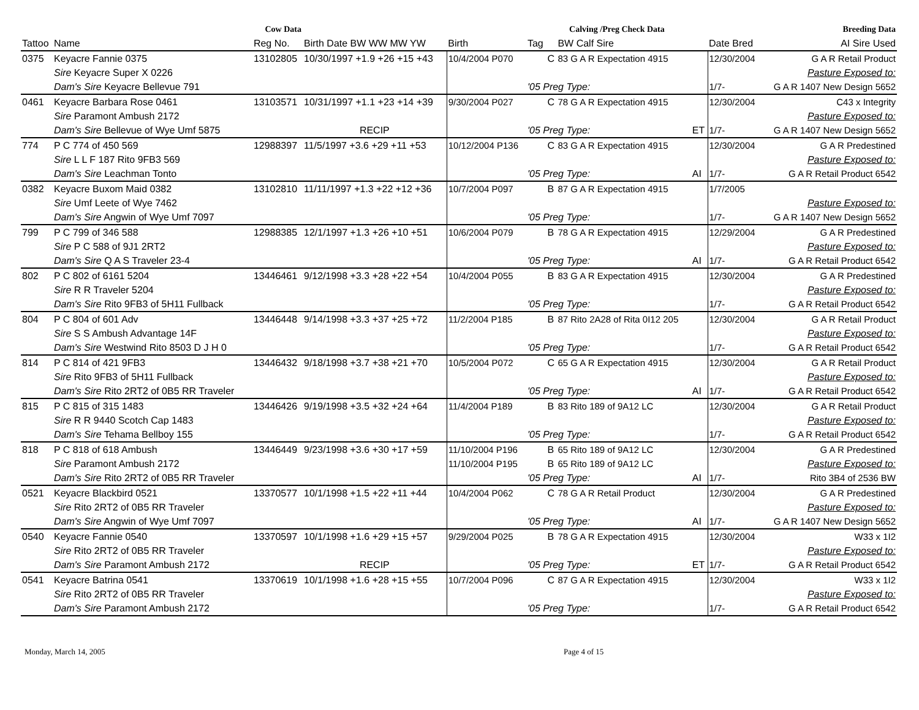| Cow Data | | | | | Calving /Preg Check Data | | | | Breeding Data | |
| --- | --- | --- | --- | --- | --- | --- | --- | --- | --- | --- |
| Tattoo | Name | Reg No. | Birth Date BW WW MW YW | Birth | Tag | | BW Calf Sire | | Date Bred | AI Sire Used |
| 0375 | Keyacre Fannie 0375 | 13102805 | 10/30/1997 +1.9 +26 +15 +43 | 10/4/2004 P070 | | C | 83 G A R Expectation 4915 | | 12/30/2004 | G A R Retail Product |
| | Sire Keyacre Super X 0226 | | | | | | | | | Pasture Exposed to: |
| | Dam's Sire Keyacre Bellevue 791 | | | | '05 Preg Type: | | | | 1/7- | G A R 1407 New Design 5652 |
| 0461 | Keyacre Barbara Rose 0461 | 13103571 | 10/31/1997 +1.1 +23 +14 +39 | 9/30/2004 P027 | | C | 78 G A R Expectation 4915 | | 12/30/2004 | C43 x Integrity |
| | Sire Paramont Ambush 2172 | | | | | | | | | Pasture Exposed to: |
| | Dam's Sire Bellevue of Wye Umf 5875 | | RECIP | | '05 Preg Type: | | | ET | 1/7- | G A R 1407 New Design 5652 |
| 774 | P C 774 of 450 569 | 12988397 | 11/5/1997 +3.6 +29 +11 +53 | 10/12/2004 P136 | | C | 83 G A R Expectation 4915 | | 12/30/2004 | G A R Predestined |
| | Sire L L F 187 Rito 9FB3 569 | | | | | | | | | Pasture Exposed to: |
| | Dam's Sire Leachman Tonto | | | | '05 Preg Type: | | | AI | 1/7- | G A R Retail Product 6542 |
| 0382 | Keyacre Buxom Maid 0382 | 13102810 | 11/11/1997 +1.3 +22 +12 +36 | 10/7/2004 P097 | | B | 87 G A R Expectation 4915 | | 1/7/2005 | |
| | Sire Umf Leete of Wye 7462 | | | | | | | | | Pasture Exposed to: |
| | Dam's Sire Angwin of Wye Umf 7097 | | | | '05 Preg Type: | | | | 1/7- | G A R 1407 New Design 5652 |
| 799 | P C 799 of 346 588 | 12988385 | 12/1/1997 +1.3 +26 +10 +51 | 10/6/2004 P079 | | B | 78 G A R Expectation 4915 | | 12/29/2004 | G A R Predestined |
| | Sire P C 588 of 9J1 2RT2 | | | | | | | | | Pasture Exposed to: |
| | Dam's Sire Q A S Traveler 23-4 | | | | '05 Preg Type: | | | AI | 1/7- | G A R Retail Product 6542 |
| 802 | P C 802 of 6161 5204 | 13446461 | 9/12/1998 +3.3 +28 +22 +54 | 10/4/2004 P055 | | B | 83 G A R Expectation 4915 | | 12/30/2004 | G A R Predestined |
| | Sire R R Traveler 5204 | | | | | | | | | Pasture Exposed to: |
| | Dam's Sire Rito 9FB3 of 5H11 Fullback | | | | '05 Preg Type: | | | | 1/7- | G A R Retail Product 6542 |
| 804 | P C 804 of 601 Adv | 13446448 | 9/14/1998 +3.3 +37 +25 +72 | 11/2/2004 P185 | | B | 87 Rito 2A28 of Rita 0I12 205 | | 12/30/2004 | G A R Retail Product |
| | Sire S S Ambush Advantage 14F | | | | | | | | | Pasture Exposed to: |
| | Dam's Sire Westwind Rito 8503 D J H 0 | | | | '05 Preg Type: | | | | 1/7- | G A R Retail Product 6542 |
| 814 | P C 814 of 421 9FB3 | 13446432 | 9/18/1998 +3.7 +38 +21 +70 | 10/5/2004 P072 | | C | 65 G A R Expectation 4915 | | 12/30/2004 | G A R Retail Product |
| | Sire Rito 9FB3 of 5H11 Fullback | | | | | | | | | Pasture Exposed to: |
| | Dam's Sire Rito 2RT2 of 0B5 RR Traveler | | | | '05 Preg Type: | | | AI | 1/7- | G A R Retail Product 6542 |
| 815 | P C 815 of 315 1483 | 13446426 | 9/19/1998 +3.5 +32 +24 +64 | 11/4/2004 P189 | | B | 83 Rito 189 of 9A12 LC | | 12/30/2004 | G A R Retail Product |
| | Sire R R 9440 Scotch Cap 1483 | | | | | | | | | Pasture Exposed to: |
| | Dam's Sire Tehama Bellboy 155 | | | | '05 Preg Type: | | | | 1/7- | G A R Retail Product 6542 |
| 818 | P C 818 of 618 Ambush | 13446449 | 9/23/1998 +3.6 +30 +17 +59 | 11/10/2004 P196 | | B | 65 Rito 189 of 9A12 LC | | 12/30/2004 | G A R Predestined |
| | Sire Paramont Ambush 2172 | | | 11/10/2004 P195 | | B | 65 Rito 189 of 9A12 LC | | | Pasture Exposed to: |
| | Dam's Sire Rito 2RT2 of 0B5 RR Traveler | | | | '05 Preg Type: | | | AI | 1/7- | Rito 3B4 of 2536 BW |
| 0521 | Keyacre Blackbird 0521 | 13370577 | 10/1/1998 +1.5 +22 +11 +44 | 10/4/2004 P062 | | C | 78 G A R Retail Product | | 12/30/2004 | G A R Predestined |
| | Sire Rito 2RT2 of 0B5 RR Traveler | | | | | | | | | Pasture Exposed to: |
| | Dam's Sire Angwin of Wye Umf 7097 | | | | '05 Preg Type: | | | AI | 1/7- | G A R 1407 New Design 5652 |
| 0540 | Keyacre Fannie 0540 | 13370597 | 10/1/1998 +1.6 +29 +15 +57 | 9/29/2004 P025 | | B | 78 G A R Expectation 4915 | | 12/30/2004 | W33 x 1I2 |
| | Sire Rito 2RT2 of 0B5 RR Traveler | | | | | | | | | Pasture Exposed to: |
| | Dam's Sire Paramont Ambush 2172 | | RECIP | | '05 Preg Type: | | | ET | 1/7- | G A R Retail Product 6542 |
| 0541 | Keyacre Batrina 0541 | 13370619 | 10/1/1998 +1.6 +28 +15 +55 | 10/7/2004 P096 | | C | 87 G A R Expectation 4915 | | 12/30/2004 | W33 x 1I2 |
| | Sire Rito 2RT2 of 0B5 RR Traveler | | | | | | | | | Pasture Exposed to: |
| | Dam's Sire Paramont Ambush 2172 | | | | '05 Preg Type: | | | | 1/7- | G A R Retail Product 6542 |
Monday, March 14, 2005 Page 4 of 15